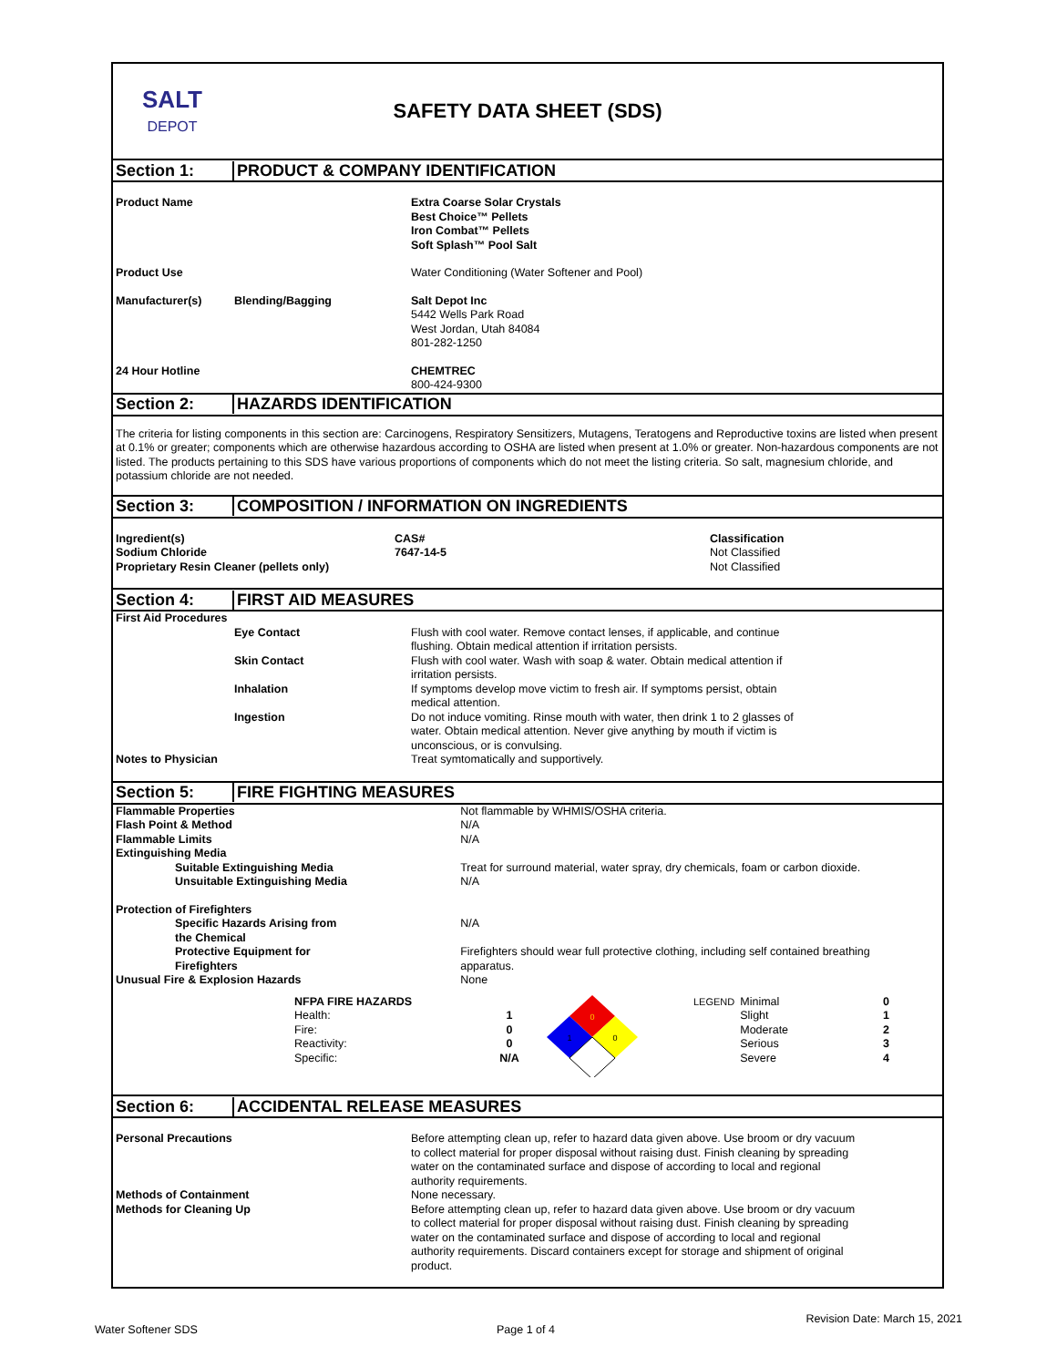SALT
DEPOT
SAFETY DATA SHEET (SDS)
Section 1:
PRODUCT & COMPANY IDENTIFICATION
| Product Name | | Extra Coarse Solar Crystals Best Choice™ Pellets Iron Combat™ Pellets Soft Splash™ Pool Salt |
| Product Use | | Water Conditioning (Water Softener and Pool) |
| Manufacturer(s) | Blending/Bagging | Salt Depot Inc 5442 Wells Park Road West Jordan, Utah 84084 801-282-1250 |
| 24 Hour Hotline | | CHEMTREC 800-424-9300 |
Section 2: HAZARDS IDENTIFICATION
The criteria for listing components in this section are: Carcinogens, Respiratory Sensitizers, Mutagens, Teratogens and Reproductive toxins are listed when present at 0.1% or greater; components which are otherwise hazardous according to OSHA are listed when present at 1.0% or greater. Non-hazardous components are not listed. The products pertaining to this SDS have various proportions of components which do not meet the listing criteria. So salt, magnesium chloride, and potassium chloride are not needed.
Section 3:
COMPOSITION / INFORMATION ON INGREDIENTS
| Ingredient(s) Sodium Chloride Proprietary Resin Cleaner (pellets only) | CAS# 7647-14-5 | Classification Not Classified Not Classified |
Section 4: FIRST AID MEASURES
| First Aid Procedures | | |
| | Eye Contact | Flush with cool water. Remove contact lenses, if applicable, and continue flushing. Obtain medical attention if irritation persists. |
| | Skin Contact | Flush with cool water. Wash with soap & water. Obtain medical attention if irritation persists. |
| | Inhalation | If symptoms develop move victim to fresh air. If symptoms persist, obtain medical attention. |
| | Ingestion | Do not induce vomiting. Rinse mouth with water, then drink 1 to 2 glasses of water. Obtain medical attention. Never give anything by mouth if victim is unconscious, or is convulsing. |
| Notes to Physician | | Treat symtomatically and supportively. |
Section 5: FIRE FIGHTING MEASURES
| Flammable Properties Flash Point & Method Flammable Limits Extinguishing Media | Not flammable by WHMIS/OSHA criteria. N/A N/A |
| Suitable Extinguishing Media Unsuitable Extinguishing Media | Treat for surround material, water spray, dry chemicals, foam or carbon dioxide. N/A |
| Protection of Firefighters | |
| Specific Hazards Arising from the Chemical | N/A |
| Protective Equipment for Firefighters | Firefighters should wear full protective clothing, including self contained breathing apparatus. |
| Unusual Fire & Explosion Hazards | None |
| | NFPA FIRE HAZARDS Health: Fire: Reactivity: Specific: | 1 0 0 N/A | 0 0 1 | LEGEND | Minimal Slight Moderate Serious Severe | 0 1 2 3 4 |
Section 6: ACCIDENTAL RELEASE MEASURES
| Personal Precautions | Before attempting clean up, refer to hazard data given above. Use broom or dry vacuum to collect material for proper disposal without raising dust. Finish cleaning by spreading water on the contaminated surface and dispose of according to local and regional authority requirements. |
| Methods of Containment | None necessary. |
| Methods for Cleaning Up | Before attempting clean up, refer to hazard data given above. Use broom or dry vacuum to collect material for proper disposal without raising dust. Finish cleaning by spreading water on the contaminated surface and dispose of according to local and regional authority requirements. Discard containers except for storage and shipment of original product. |
Revision Date: March 15, 2021
Water Softener SDS Page 1 of 4